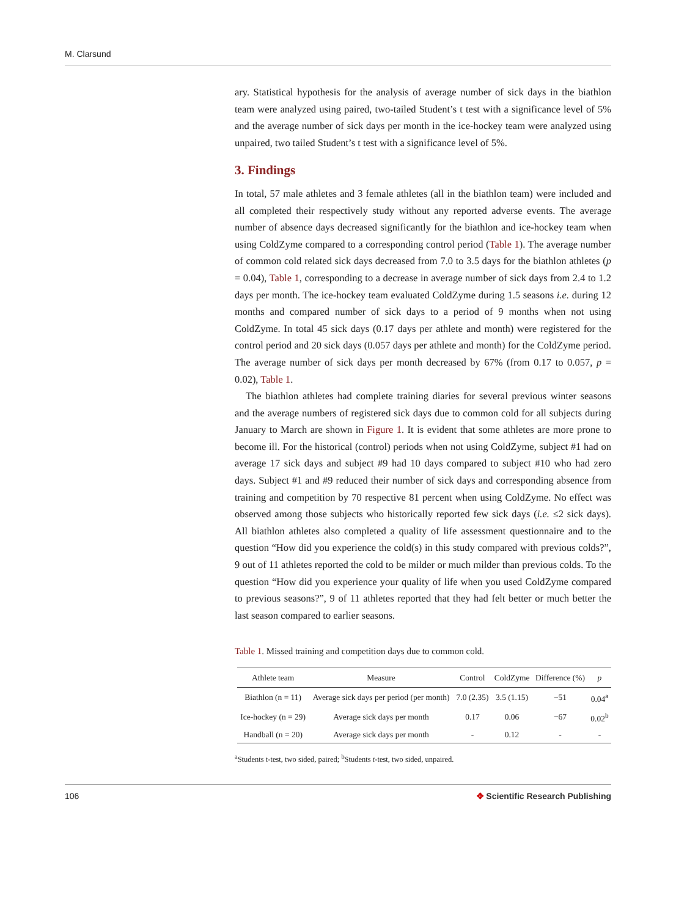M. Clarsund
ary. Statistical hypothesis for the analysis of average number of sick days in the biathlon team were analyzed using paired, two-tailed Student’s t test with a significance level of 5% and the average number of sick days per month in the ice-hockey team were analyzed using unpaired, two tailed Student’s t test with a significance level of 5%.
3. Findings
In total, 57 male athletes and 3 female athletes (all in the biathlon team) were included and all completed their respectively study without any reported adverse events. The average number of absence days decreased significantly for the biathlon and ice-hockey team when using ColdZyme compared to a corresponding control period (Table 1). The average number of common cold related sick days decreased from 7.0 to 3.5 days for the biathlon athletes (p = 0.04), Table 1, corresponding to a decrease in average number of sick days from 2.4 to 1.2 days per month. The ice-hockey team evaluated ColdZyme during 1.5 seasons i.e. during 12 months and compared number of sick days to a period of 9 months when not using ColdZyme. In total 45 sick days (0.17 days per athlete and month) were registered for the control period and 20 sick days (0.057 days per athlete and month) for the ColdZyme period. The average number of sick days per month decreased by 67% (from 0.17 to 0.057, p = 0.02), Table 1.
The biathlon athletes had complete training diaries for several previous winter seasons and the average numbers of registered sick days due to common cold for all subjects during January to March are shown in Figure 1. It is evident that some athletes are more prone to become ill. For the historical (control) periods when not using ColdZyme, subject #1 had on average 17 sick days and subject #9 had 10 days compared to subject #10 who had zero days. Subject #1 and #9 reduced their number of sick days and corresponding absence from training and competition by 70 respective 81 percent when using ColdZyme. No effect was observed among those subjects who historically reported few sick days (i.e. ≤2 sick days). All biathlon athletes also completed a quality of life assessment questionnaire and to the question “How did you experience the cold(s) in this study compared with previous colds?”, 9 out of 11 athletes reported the cold to be milder or much milder than previous colds. To the question “How did you experience your quality of life when you used ColdZyme compared to previous seasons?”, 9 of 11 athletes reported that they had felt better or much better the last season compared to earlier seasons.
Table 1. Missed training and competition days due to common cold.
| Athlete team | Measure | Control | ColdZyme | Difference (%) | p |
| --- | --- | --- | --- | --- | --- |
| Biathlon (n = 11) | Average sick days per period (per month) | 7.0 (2.35) | 3.5 (1.15) | −51 | 0.04<sup>a</sup> |
| Ice-hockey (n = 29) | Average sick days per month | 0.17 | 0.06 | −67 | 0.02<sup>b</sup> |
| Handball (n = 20) | Average sick days per month | - | 0.12 | - | - |
<sup>a</sup> Students t-test, two sided, paired; <sup>b</sup>Students t-test, two sided, unpaired.
106 ✥ Scientific Research Publishing